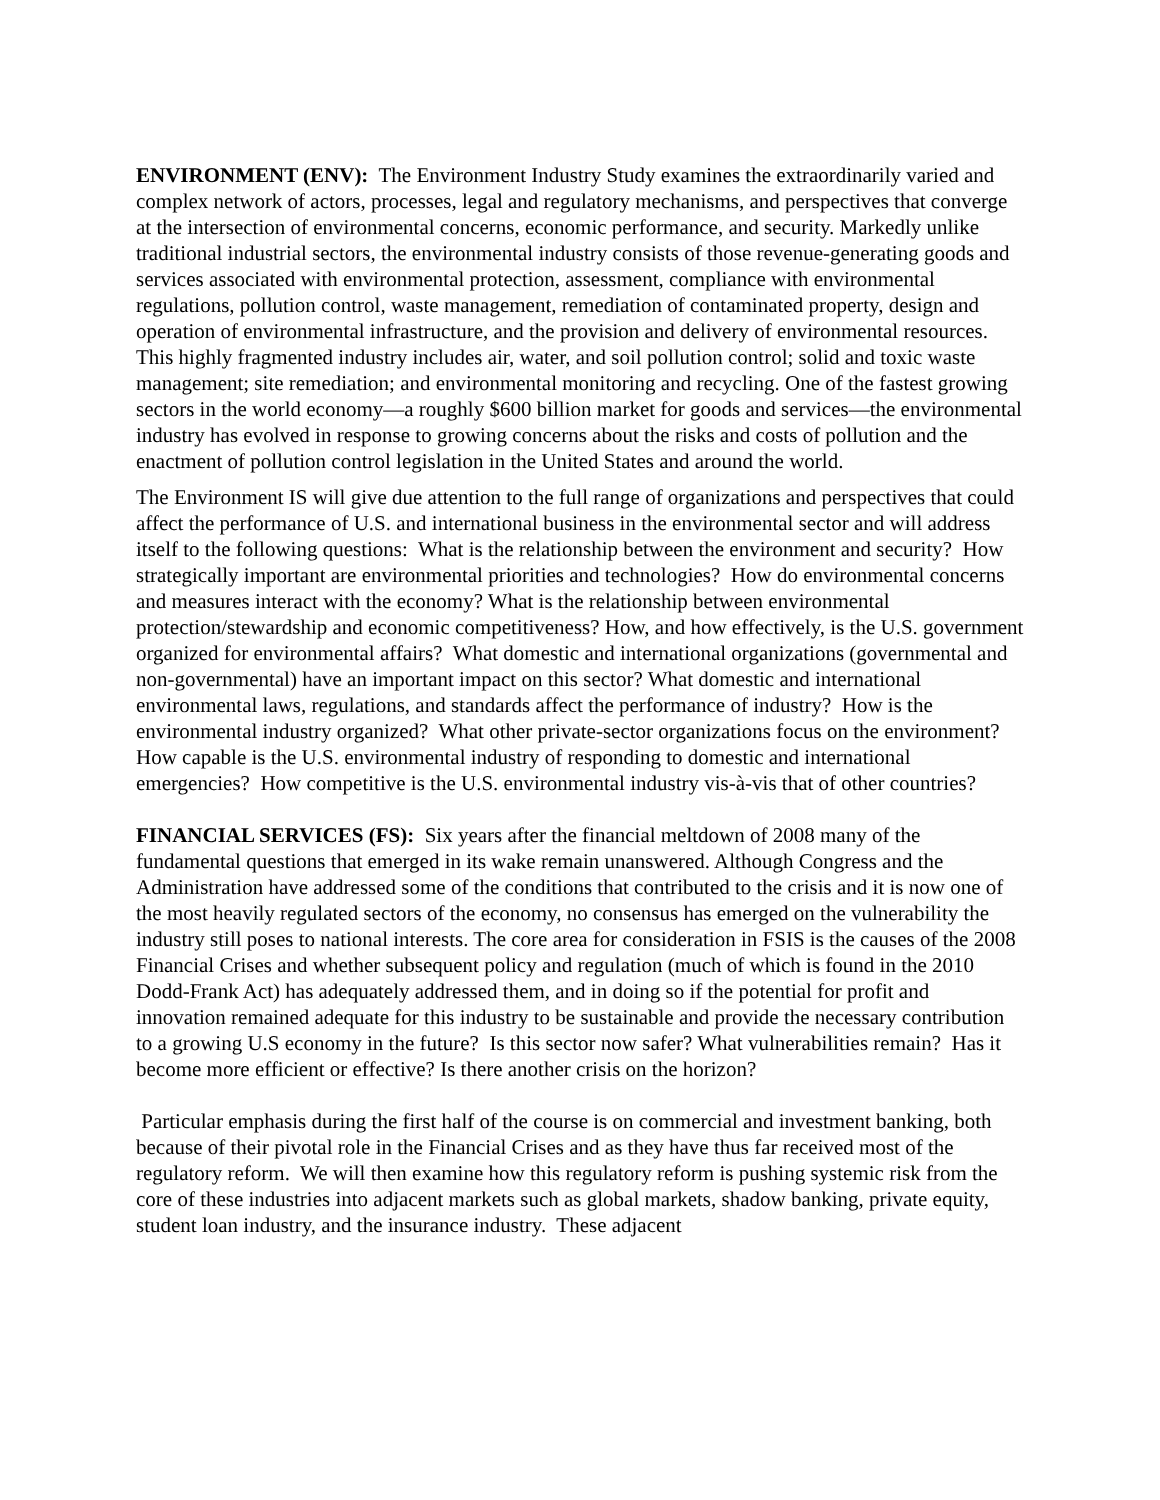ENVIRONMENT (ENV): The Environment Industry Study examines the extraordinarily varied and complex network of actors, processes, legal and regulatory mechanisms, and perspectives that converge at the intersection of environmental concerns, economic performance, and security. Markedly unlike traditional industrial sectors, the environmental industry consists of those revenue-generating goods and services associated with environmental protection, assessment, compliance with environmental regulations, pollution control, waste management, remediation of contaminated property, design and operation of environmental infrastructure, and the provision and delivery of environmental resources. This highly fragmented industry includes air, water, and soil pollution control; solid and toxic waste management; site remediation; and environmental monitoring and recycling. One of the fastest growing sectors in the world economy—a roughly $600 billion market for goods and services—the environmental industry has evolved in response to growing concerns about the risks and costs of pollution and the enactment of pollution control legislation in the United States and around the world.
The Environment IS will give due attention to the full range of organizations and perspectives that could affect the performance of U.S. and international business in the environmental sector and will address itself to the following questions: What is the relationship between the environment and security? How strategically important are environmental priorities and technologies? How do environmental concerns and measures interact with the economy? What is the relationship between environmental protection/stewardship and economic competitiveness? How, and how effectively, is the U.S. government organized for environmental affairs? What domestic and international organizations (governmental and non-governmental) have an important impact on this sector? What domestic and international environmental laws, regulations, and standards affect the performance of industry? How is the environmental industry organized? What other private-sector organizations focus on the environment? How capable is the U.S. environmental industry of responding to domestic and international emergencies? How competitive is the U.S. environmental industry vis-à-vis that of other countries?
FINANCIAL SERVICES (FS): Six years after the financial meltdown of 2008 many of the fundamental questions that emerged in its wake remain unanswered. Although Congress and the Administration have addressed some of the conditions that contributed to the crisis and it is now one of the most heavily regulated sectors of the economy, no consensus has emerged on the vulnerability the industry still poses to national interests. The core area for consideration in FSIS is the causes of the 2008 Financial Crises and whether subsequent policy and regulation (much of which is found in the 2010 Dodd-Frank Act) has adequately addressed them, and in doing so if the potential for profit and innovation remained adequate for this industry to be sustainable and provide the necessary contribution to a growing U.S economy in the future? Is this sector now safer? What vulnerabilities remain? Has it become more efficient or effective? Is there another crisis on the horizon?
Particular emphasis during the first half of the course is on commercial and investment banking, both because of their pivotal role in the Financial Crises and as they have thus far received most of the regulatory reform. We will then examine how this regulatory reform is pushing systemic risk from the core of these industries into adjacent markets such as global markets, shadow banking, private equity, student loan industry, and the insurance industry. These adjacent